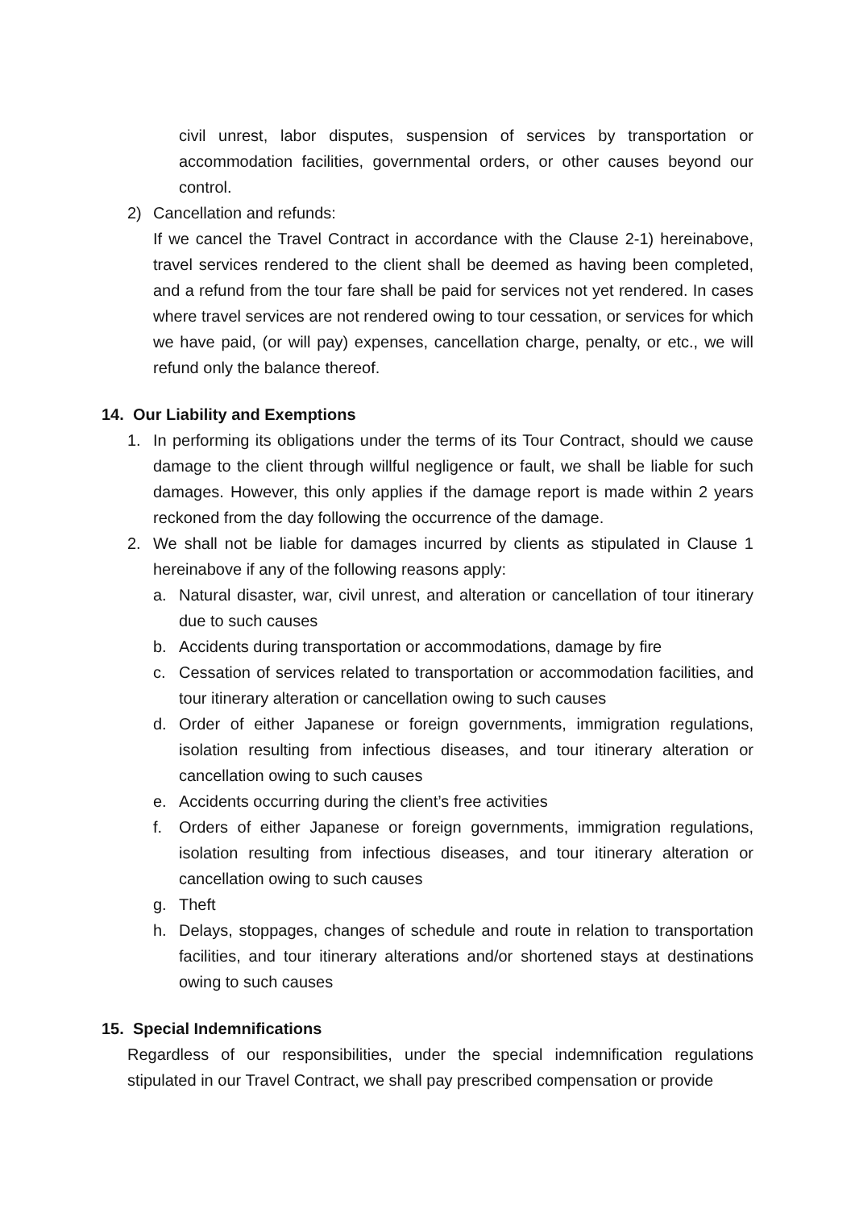civil unrest, labor disputes, suspension of services by transportation or accommodation facilities, governmental orders, or other causes beyond our control.
2) Cancellation and refunds:
If we cancel the Travel Contract in accordance with the Clause 2-1) hereinabove, travel services rendered to the client shall be deemed as having been completed, and a refund from the tour fare shall be paid for services not yet rendered. In cases where travel services are not rendered owing to tour cessation, or services for which we have paid, (or will pay) expenses, cancellation charge, penalty, or etc., we will refund only the balance thereof.
14. Our Liability and Exemptions
1. In performing its obligations under the terms of its Tour Contract, should we cause damage to the client through willful negligence or fault, we shall be liable for such damages. However, this only applies if the damage report is made within 2 years reckoned from the day following the occurrence of the damage.
2. We shall not be liable for damages incurred by clients as stipulated in Clause 1 hereinabove if any of the following reasons apply:
a. Natural disaster, war, civil unrest, and alteration or cancellation of tour itinerary due to such causes
b. Accidents during transportation or accommodations, damage by fire
c. Cessation of services related to transportation or accommodation facilities, and tour itinerary alteration or cancellation owing to such causes
d. Order of either Japanese or foreign governments, immigration regulations, isolation resulting from infectious diseases, and tour itinerary alteration or cancellation owing to such causes
e. Accidents occurring during the client’s free activities
f. Orders of either Japanese or foreign governments, immigration regulations, isolation resulting from infectious diseases, and tour itinerary alteration or cancellation owing to such causes
g. Theft
h. Delays, stoppages, changes of schedule and route in relation to transportation facilities, and tour itinerary alterations and/or shortened stays at destinations owing to such causes
15. Special Indemnifications
Regardless of our responsibilities, under the special indemnification regulations stipulated in our Travel Contract, we shall pay prescribed compensation or provide